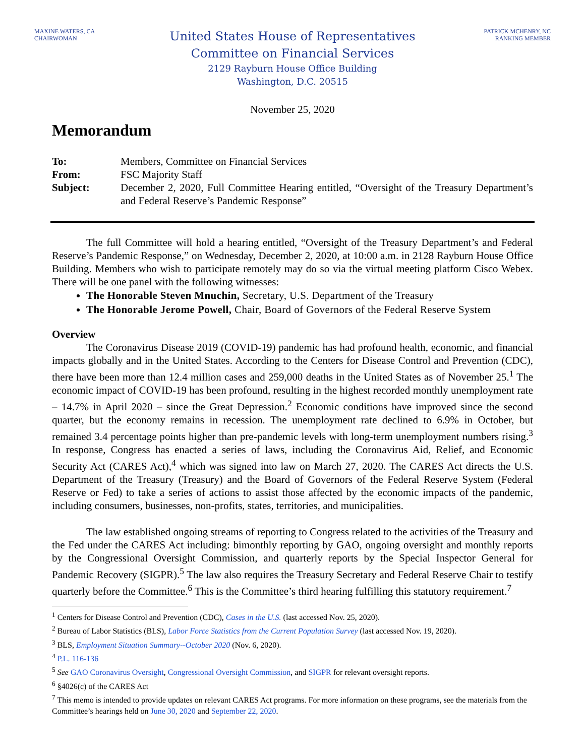MAXINE WATERS, CA
CHAIRWOMAN
United States House of Representatives
Committee on Financial Services
2129 Rayburn House Office Building
Washington, D.C. 20515
PATRICK MCHENRY, NC
RANKING MEMBER
November 25, 2020
Memorandum
To:
Members, Committee on Financial Services
From:
FSC Majority Staff
Subject:
December 2, 2020, Full Committee Hearing entitled, “Oversight of the Treasury Department’s and Federal Reserve’s Pandemic Response”
The full Committee will hold a hearing entitled, “Oversight of the Treasury Department’s and Federal Reserve’s Pandemic Response,” on Wednesday, December 2, 2020, at 10:00 a.m. in 2128 Rayburn House Office Building. Members who wish to participate remotely may do so via the virtual meeting platform Cisco Webex. There will be one panel with the following witnesses:
The Honorable Steven Mnuchin, Secretary, U.S. Department of the Treasury
The Honorable Jerome Powell, Chair, Board of Governors of the Federal Reserve System
Overview
The Coronavirus Disease 2019 (COVID-19) pandemic has had profound health, economic, and financial impacts globally and in the United States. According to the Centers for Disease Control and Prevention (CDC), there have been more than 12.4 million cases and 259,000 deaths in the United States as of November 25.<sup>1</sup> The economic impact of COVID-19 has been profound, resulting in the highest recorded monthly unemployment rate – 14.7% in April 2020 – since the Great Depression.<sup>2</sup> Economic conditions have improved since the second quarter, but the economy remains in recession. The unemployment rate declined to 6.9% in October, but remained 3.4 percentage points higher than pre-pandemic levels with long-term unemployment numbers rising.<sup>3</sup> In response, Congress has enacted a series of laws, including the Coronavirus Aid, Relief, and Economic Security Act (CARES Act),<sup>4</sup> which was signed into law on March 27, 2020. The CARES Act directs the U.S. Department of the Treasury (Treasury) and the Board of Governors of the Federal Reserve System (Federal Reserve or Fed) to take a series of actions to assist those affected by the economic impacts of the pandemic, including consumers, businesses, non-profits, states, territories, and municipalities.
The law established ongoing streams of reporting to Congress related to the activities of the Treasury and the Fed under the CARES Act including: bimonthly reporting by GAO, ongoing oversight and monthly reports by the Congressional Oversight Commission, and quarterly reports by the Special Inspector General for Pandemic Recovery (SIGPR).<sup>5</sup> The law also requires the Treasury Secretary and Federal Reserve Chair to testify quarterly before the Committee.<sup>6</sup> This is the Committee’s third hearing fulfilling this statutory requirement.<sup>7</sup>
<sup>1</sup> Centers for Disease Control and Prevention (CDC), Cases in the U.S. (last accessed Nov. 25, 2020).
<sup>2</sup> Bureau of Labor Statistics (BLS), Labor Force Statistics from the Current Population Survey (last accessed Nov. 19, 2020).
<sup>3</sup> BLS, Employment Situation Summary--October 2020 (Nov. 6, 2020).
<sup>4</sup> P.L. 116-136
<sup>5</sup> See GAO Coronavirus Oversight, Congressional Oversight Commission, and SIGPR for relevant oversight reports.
<sup>6</sup> §4026(c) of the CARES Act
<sup>7</sup> This memo is intended to provide updates on relevant CARES Act programs. For more information on these programs, see the materials from the Committee’s hearings held on June 30, 2020 and September 22, 2020.